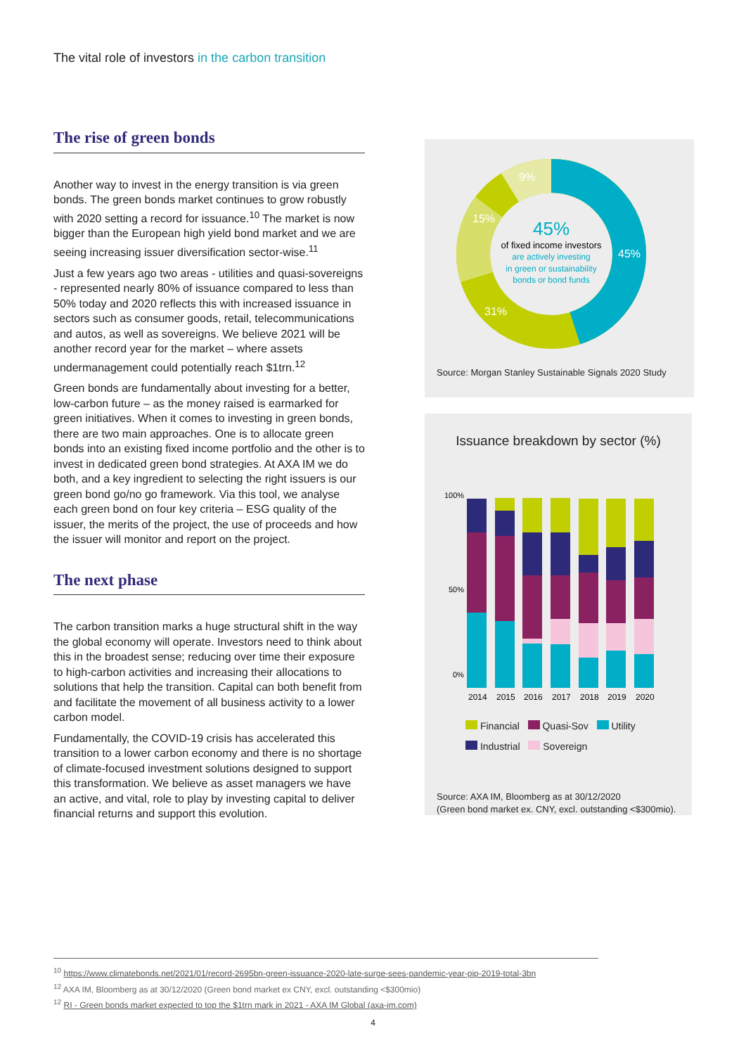The vital role of investors in the carbon transition
The rise of green bonds
Another way to invest in the energy transition is via green bonds. The green bonds market continues to grow robustly with 2020 setting a record for issuance.<sup>10</sup> The market is now bigger than the European high yield bond market and we are seeing increasing issuer diversification sector-wise.<sup>11</sup>
Just a few years ago two areas - utilities and quasi-sovereigns - represented nearly 80% of issuance compared to less than 50% today and 2020 reflects this with increased issuance in sectors such as consumer goods, retail, telecommunications and autos, as well as sovereigns. We believe 2021 will be another record year for the market – where assets undermanagement could potentially reach $1trn.<sup>12</sup>
Green bonds are fundamentally about investing for a better, low-carbon future – as the money raised is earmarked for green initiatives. When it comes to investing in green bonds, there are two main approaches. One is to allocate green bonds into an existing fixed income portfolio and the other is to invest in dedicated green bond strategies. At AXA IM we do both, and a key ingredient to selecting the right issuers is our green bond go/no go framework. Via this tool, we analyse each green bond on four key criteria – ESG quality of the issuer, the merits of the project, the use of proceeds and how the issuer will monitor and report on the project.
The next phase
The carbon transition marks a huge structural shift in the way the global economy will operate. Investors need to think about this in the broadest sense; reducing over time their exposure to high-carbon activities and increasing their allocations to solutions that help the transition. Capital can both benefit from and facilitate the movement of all business activity to a lower carbon model.
Fundamentally, the COVID-19 crisis has accelerated this transition to a lower carbon economy and there is no shortage of climate-focused investment solutions designed to support this transformation. We believe as asset managers we have an active, and vital, role to play by investing capital to deliver financial returns and support this evolution.
9%
15%
45%
31%
45%
of fixed income investors
are actively investing
in green or sustainability
bonds or bond funds
Source: Morgan Stanley Sustainable Signals 2020 Study
Issuance breakdown by sector (%)
100%
50%
0%
2014
2015
2016
2017
2018
2019
2020
Financial Quasi-Sov Utility
Industrial Sovereign
Source: AXA IM, Bloomberg as at 30/12/2020
(Green bond market ex. CNY, excl. outstanding <$300mio).
<sup>10</sup> https://www.climatebonds.net/2021/01/record-2695bn-green-issuance-2020-late-surge-sees-pandemic-year-pip-2019-total-3bn
<sup>12</sup> AXA IM, Bloomberg as at 30/12/2020 (Green bond market ex CNY, excl. outstanding <$300mio)
<sup>12</sup> RI - Green bonds market expected to top the $1trn mark in 2021 - AXA IM Global (axa-im.com)
4